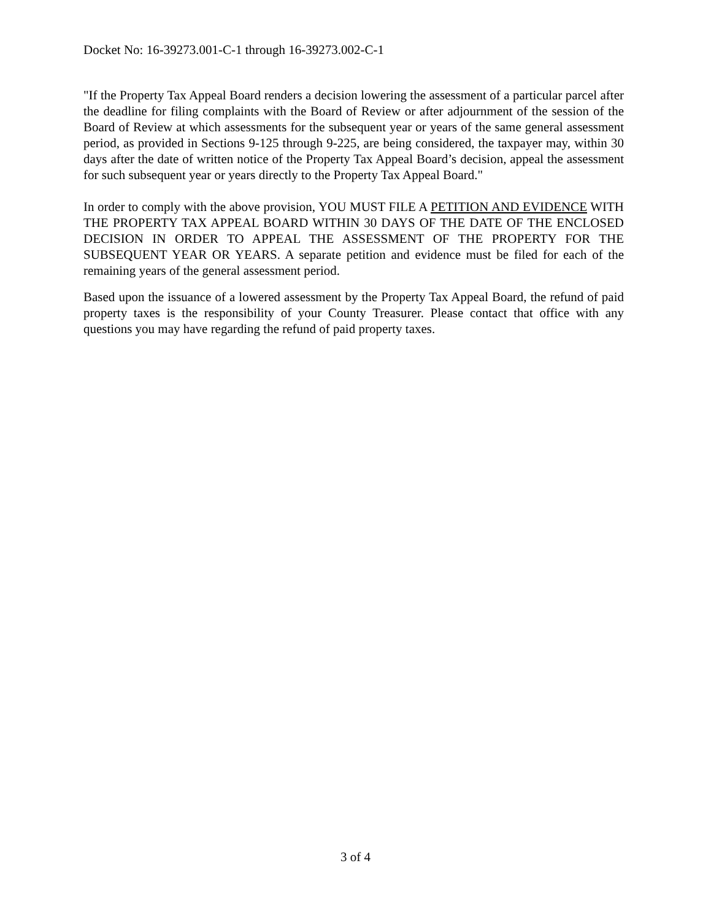Docket No: 16-39273.001-C-1 through 16-39273.002-C-1
"If the Property Tax Appeal Board renders a decision lowering the assessment of a particular parcel after the deadline for filing complaints with the Board of Review or after adjournment of the session of the Board of Review at which assessments for the subsequent year or years of the same general assessment period, as provided in Sections 9-125 through 9-225, are being considered, the taxpayer may, within 30 days after the date of written notice of the Property Tax Appeal Board’s decision, appeal the assessment for such subsequent year or years directly to the Property Tax Appeal Board."
In order to comply with the above provision, YOU MUST FILE A PETITION AND EVIDENCE WITH THE PROPERTY TAX APPEAL BOARD WITHIN 30 DAYS OF THE DATE OF THE ENCLOSED DECISION IN ORDER TO APPEAL THE ASSESSMENT OF THE PROPERTY FOR THE SUBSEQUENT YEAR OR YEARS. A separate petition and evidence must be filed for each of the remaining years of the general assessment period.
Based upon the issuance of a lowered assessment by the Property Tax Appeal Board, the refund of paid property taxes is the responsibility of your County Treasurer. Please contact that office with any questions you may have regarding the refund of paid property taxes.
3 of 4